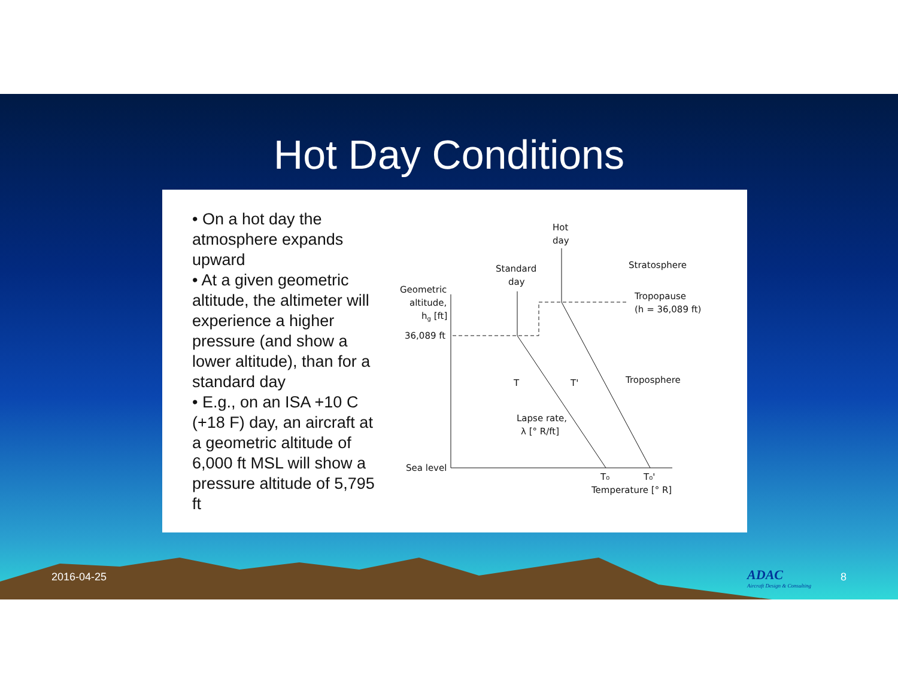Hot Day Conditions
• On a hot day the atmosphere expands upward
• At a given geometric altitude, the altimeter will experience a higher pressure (and show a lower altitude), than for a standard day
• E.g., on an ISA +10 C (+18 F) day, an aircraft at a geometric altitude of 6,000 ft MSL will show a pressure altitude of 5,795 ft
Hot
day
Standard
day
Stratosphere
Geometric
altitude,
hg [ft]
36,089 ft
Tropopause
(h = 36,089 ft)
T
T'
Troposphere
Lapse rate,
λ [° R/ft]
Sea level
T₀
T₀'
Temperature [° R]
2016-04-25
ADAC
Aircraft Design & Consulting
8